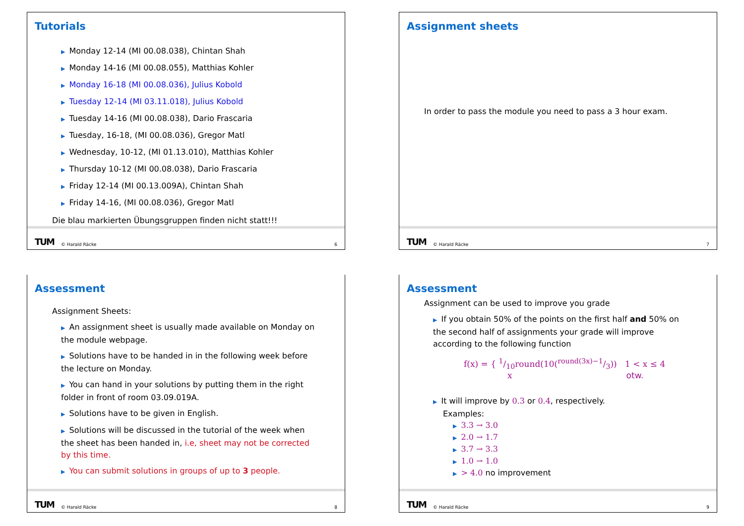Tutorials
▶ Monday 12-14 (MI 00.08.038), Chintan Shah
▶ Monday 14-16 (MI 00.08.055), Matthias Kohler
▶ Monday 16-18 (MI 00.08.036), Julius Kobold
▶ Tuesday 12-14 (MI 03.11.018), Julius Kobold
▶ Tuesday 14-16 (MI 00.08.038), Dario Frascaria
▶ Tuesday, 16-18, (MI 00.08.036), Gregor Matl
▶ Wednesday, 10-12, (MI 01.13.010), Matthias Kohler
▶ Thursday 10-12 (MI 00.08.038), Dario Frascaria
▶ Friday 12-14 (MI 00.13.009A), Chintan Shah
▶ Friday 14-16, (MI 00.08.036), Gregor Matl
Die blau markierten Übungsgruppen finden nicht statt!!!
TUM © Harald Räcke 6
Assignment sheets
In order to pass the module you need to pass a 3 hour exam.
TUM © Harald Räcke 7
Assessment
Assignment Sheets:
▶ An assignment sheet is usually made available on Monday on the module webpage.
▶ Solutions have to be handed in in the following week before the lecture on Monday.
▶ You can hand in your solutions by putting them in the right folder in front of room 03.09.019A.
▶ Solutions have to be given in English.
▶ Solutions will be discussed in the tutorial of the week when the sheet has been handed in, i.e, sheet may not be corrected by this time.
▶ You can submit solutions in groups of up to 3 people.
TUM © Harald Räcke 8
Assessment
Assignment can be used to improve you grade
▶ If you obtain 50% of the points on the first half and 50% on the second half of assignments your grade will improve according to the following function
f(x) = { 1/10round(10(round(3x)−1/3)) 1 < x ≤ 4
x otw.
▶ It will improve by 0.3 or 0.4, respectively.
Examples:
▶ 3.3 → 3.0
▶ 2.0 → 1.7
▶ 3.7 → 3.3
▶ 1.0 → 1.0
▶ > 4.0 no improvement
TUM © Harald Räcke 9